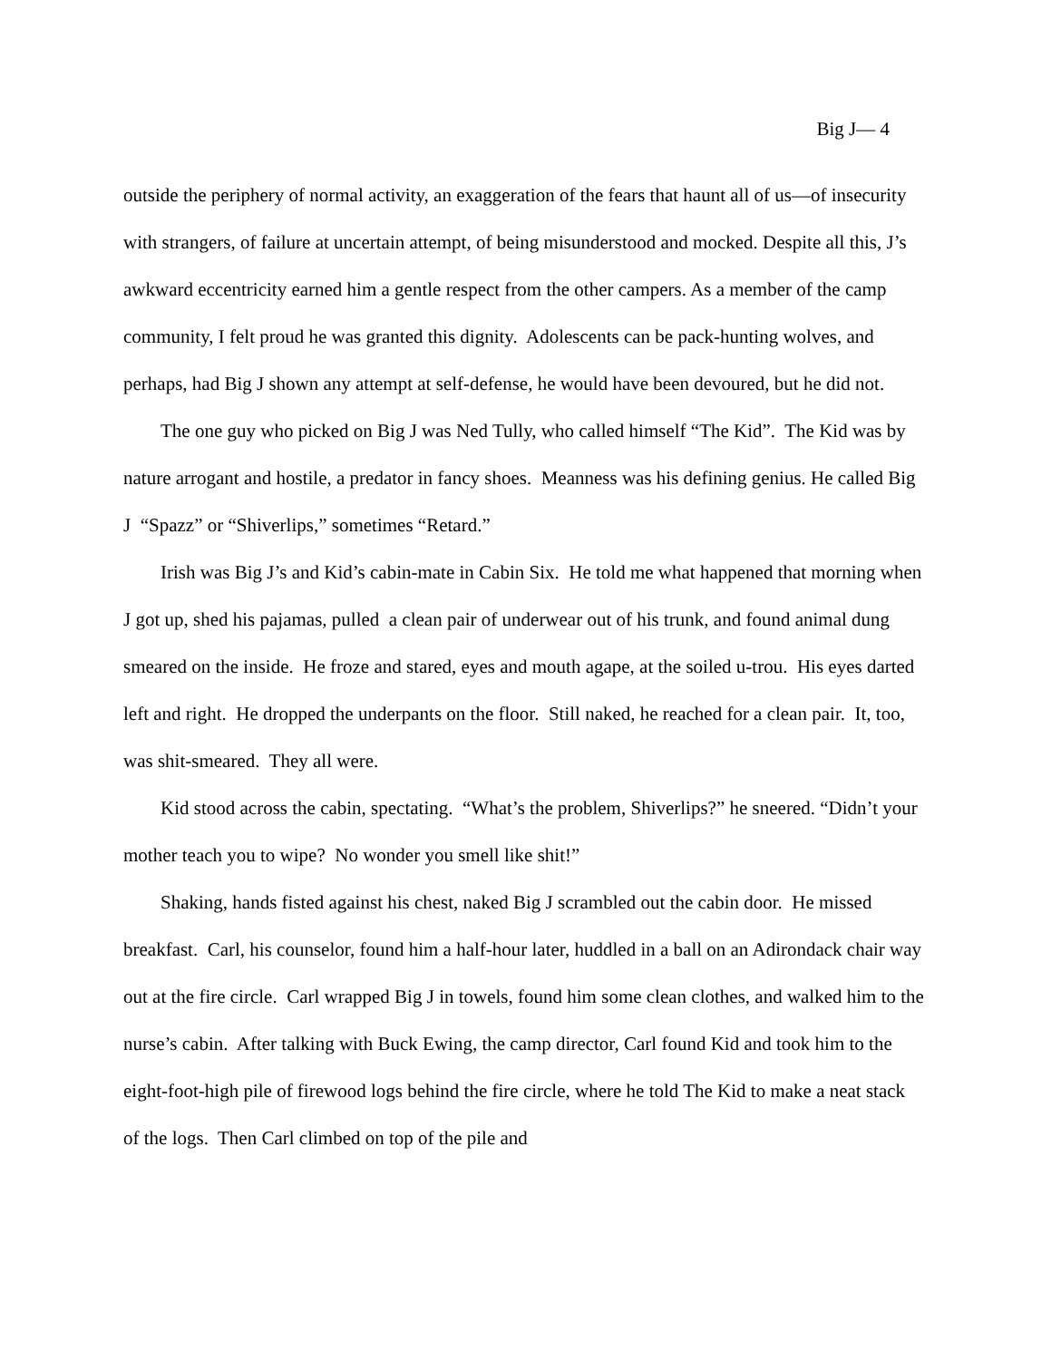Big J— 4
outside the periphery of normal activity, an exaggeration of the fears that haunt all of us—of insecurity with strangers, of failure at uncertain attempt, of being misunderstood and mocked. Despite all this, J’s awkward eccentricity earned him a gentle respect from the other campers. As a member of the camp community, I felt proud he was granted this dignity. Adolescents can be pack-hunting wolves, and perhaps, had Big J shown any attempt at self-defense, he would have been devoured, but he did not.
The one guy who picked on Big J was Ned Tully, who called himself “The Kid”. The Kid was by nature arrogant and hostile, a predator in fancy shoes. Meanness was his defining genius. He called Big J “Spazz” or “Shiverlips,” sometimes “Retard.”
Irish was Big J’s and Kid’s cabin-mate in Cabin Six. He told me what happened that morning when J got up, shed his pajamas, pulled a clean pair of underwear out of his trunk, and found animal dung smeared on the inside. He froze and stared, eyes and mouth agape, at the soiled u-trou. His eyes darted left and right. He dropped the underpants on the floor. Still naked, he reached for a clean pair. It, too, was shit-smeared. They all were.
Kid stood across the cabin, spectating. “What’s the problem, Shiverlips?” he sneered. “Didn’t your mother teach you to wipe? No wonder you smell like shit!”
Shaking, hands fisted against his chest, naked Big J scrambled out the cabin door. He missed breakfast. Carl, his counselor, found him a half-hour later, huddled in a ball on an Adirondack chair way out at the fire circle. Carl wrapped Big J in towels, found him some clean clothes, and walked him to the nurse’s cabin. After talking with Buck Ewing, the camp director, Carl found Kid and took him to the eight-foot-high pile of firewood logs behind the fire circle, where he told The Kid to make a neat stack of the logs. Then Carl climbed on top of the pile and